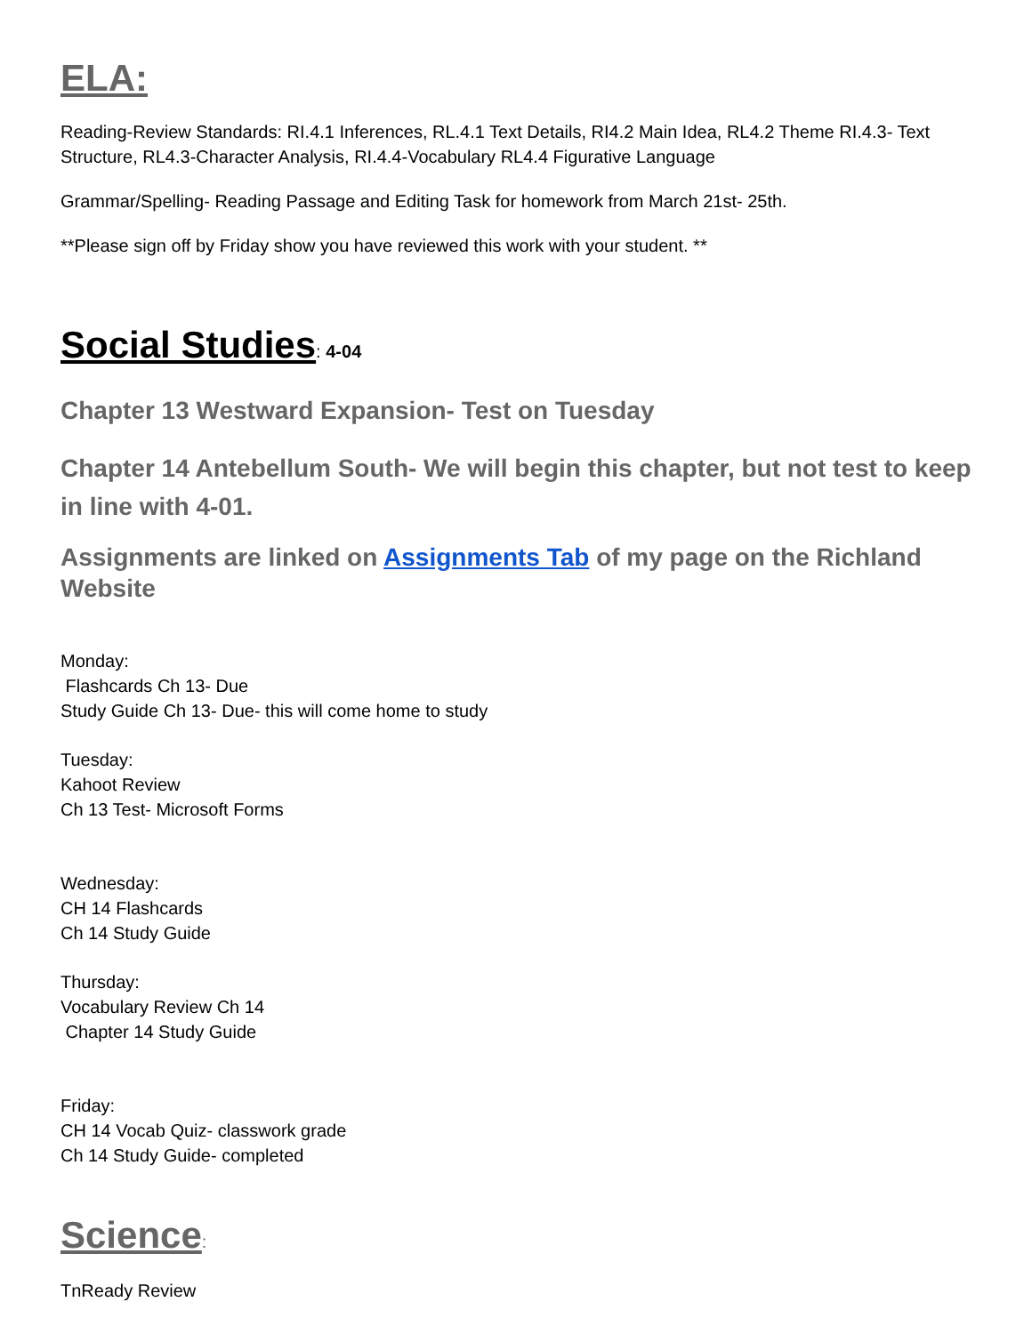ELA:
Reading-Review Standards: RI.4.1 Inferences, RL.4.1 Text Details, RI4.2 Main Idea, RL4.2 Theme RI.4.3- Text Structure, RL4.3-Character Analysis, RI.4.4-Vocabulary RL4.4 Figurative Language
Grammar/Spelling- Reading Passage and Editing Task for homework from March 21st- 25th.
**Please sign off by Friday show you have reviewed this work with your student. **
Social Studies
: 4-04
Chapter 13 Westward Expansion- Test on Tuesday
Chapter 14 Antebellum South- We will begin this chapter, but not test to keep in line with 4-01.
Assignments are linked on Assignments Tab of my page on the Richland Website
Monday:
Flashcards Ch 13- Due
Study Guide Ch 13- Due- this will come home to study
Tuesday:
Kahoot Review
Ch 13 Test- Microsoft Forms
Wednesday:
CH 14 Flashcards
Ch 14 Study Guide
Thursday:
Vocabulary Review Ch 14
Chapter 14 Study Guide
Friday:
CH 14 Vocab Quiz- classwork grade
Ch 14 Study Guide- completed
Science
:
TnReady Review